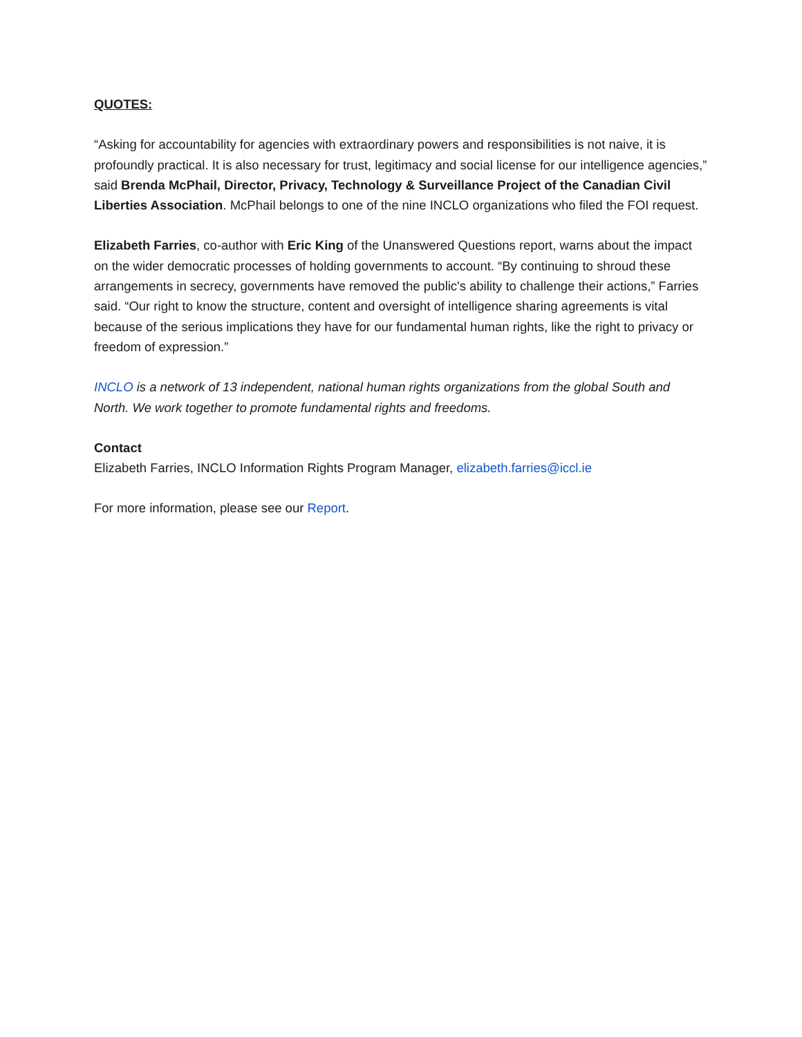QUOTES:
“Asking for accountability for agencies with extraordinary powers and responsibilities is not naive, it is profoundly practical. It is also necessary for trust, legitimacy and social license for our intelligence agencies,” said Brenda McPhail, Director, Privacy, Technology & Surveillance Project of the Canadian Civil Liberties Association. McPhail belongs to one of the nine INCLO organizations who filed the FOI request.
Elizabeth Farries, co-author with Eric King of the Unanswered Questions report, warns about the impact on the wider democratic processes of holding governments to account. “By continuing to shroud these arrangements in secrecy, governments have removed the public's ability to challenge their actions,” Farries said. “Our right to know the structure, content and oversight of intelligence sharing agreements is vital because of the serious implications they have for our fundamental human rights, like the right to privacy or freedom of expression.”
INCLO is a network of 13 independent, national human rights organizations from the global South and North. We work together to promote fundamental rights and freedoms.
Contact
Elizabeth Farries, INCLO Information Rights Program Manager, elizabeth.farries@iccl.ie
For more information, please see our Report.